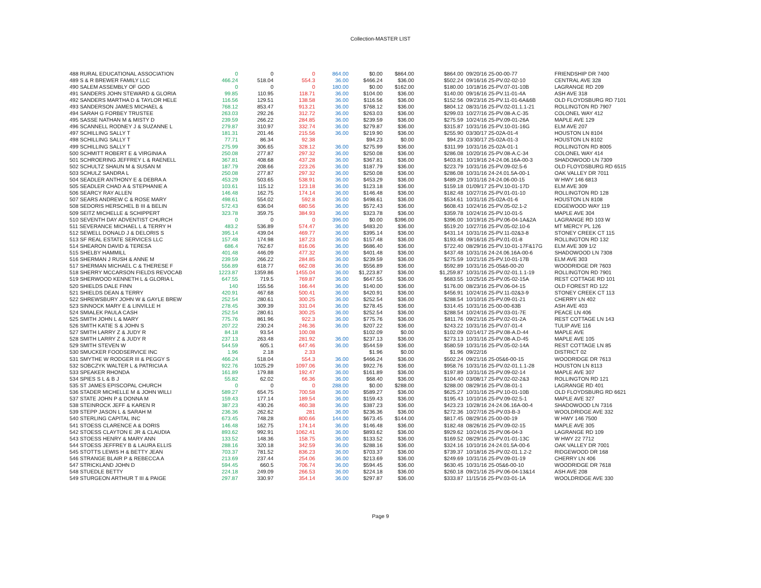Collection-MASTER LIST
| 488 RURAL EDUCATIONAL ASSOCIATION | 0 | 0 | 0 | 864.00 | $0.00 | $864.00 | $864.00 | 09/20/16 25-00-00-77 | FRIENDSHIP DR 7400 |
| 489 S & R BREWER FAMILY LLC | 466.24 | 518.04 | 554.3 | 36.00 | $466.24 | $36.00 | $502.24 | 09/16/16 25-PV.02-02-10 | CENTRAL AVE 328 |
| 490 SALEM ASSEMBLY OF GOD | 0 | 0 | 0 | 180.00 | $0.00 | $162.00 | $180.00 | 10/18/16 25-PV.07-01-10B | LAGRANGE RD 209 |
| 491 SANDERS JOHN STEWARD & GLORIA | 99.85 | 110.95 | 118.71 | 36.00 | $104.00 | $36.00 | $140.00 | 09/16/16 25-PV.11-01-4A | ASH AVE 318 |
| 492 SANDERS MARTHA D & TAYLOR HELE | 116.56 | 129.51 | 138.58 | 36.00 | $116.56 | $36.00 | $152.56 | 09/23/16 25-PV.11-01-6A&6B | OLD FLOYDSBURG RD 7101 |
| 493 SANDERSON JAMES MICHAEL & | 768.12 | 853.47 | 913.21 | 36.00 | $768.12 | $36.00 | $804.12 | 08/31/16 25-PV.02-01.1.1-21 | ROLLINGTON RD 7907 |
| 494 SARAH G FORBEY TRUSTEE | 263.03 | 292.26 | 312.72 | 36.00 | $263.03 | $36.00 | $299.03 | 10/27/16 25-PV.08-A.C-35 | COLONEL WAY 412 |
| 495 SASSE NATHAN M & MISTY D | 239.59 | 266.22 | 284.85 | 36.00 | $239.59 | $36.00 | $275.59 | 10/24/16 25-PV.09-01-26A | MAPLE AVE 129 |
| 496 SCANNELL RODNEY J & SUZANNE L | 279.87 | 310.97 | 332.74 | 36.00 | $279.87 | $36.00 | $315.87 | 10/31/16 25-PV.10-01-16G | ELM AVE 207 |
| 497 SCHILLING SALLY T | 181.31 | 201.46 | 215.56 | 36.00 | $219.90 | $36.00 | $255.90 | 03/30/17 25-02A-01-4 | HOUSTON LN 8104 |
| 498 SCHILLING SALLY T | 77.71 | 86.34 | 92.38 | | $94.23 | $0.00 | $94.23 | 03/30/17 25-02A-01-3 | HOUSTON LN 8102 |
| 499 SCHILLING SALLY T | 275.99 | 306.65 | 328.12 | 36.00 | $275.99 | $36.00 | $311.99 | 10/31/16 25-02A-01-1 | ROLLINGTON RD 8005 |
| 500 SCHMITT ROBERT E & VIRGINIA A | 250.08 | 277.87 | 297.32 | 36.00 | $250.08 | $36.00 | $286.08 | 10/20/16 25-PV.08-A.C-34 | COLONEL WAY 414 |
| 501 SCHROERING JEFFREY L & RAENELL | 367.81 | 408.68 | 437.28 | 36.00 | $367.81 | $36.00 | $403.81 | 10/19/16 24-24.06.16A-00-3 | SHADOWOOD LN 7309 |
| 502 SCHULTZ SHAUN M & SUSAN M | 187.79 | 208.66 | 223.26 | 36.00 | $187.79 | $36.00 | $223.79 | 10/31/16 25-PV.09-02.5-6 | OLD FLOYDSBURG RD 6515 |
| 503 SCHULZ SANDRA L | 250.08 | 277.87 | 297.32 | 36.00 | $250.08 | $36.00 | $286.08 | 10/31/16 24-24.01.5A-00-1 | OAK VALLEY DR 7011 |
| 504 SEADLER ANTHONY E & DEBRA A | 453.29 | 503.65 | 538.91 | 36.00 | $453.29 | $36.00 | $489.29 | 10/31/16 24-24.06-00-15 | W HWY 146 6813 |
| 505 SEADLER CHAD A & STEPHANIE A | 103.61 | 115.12 | 123.18 | 36.00 | $123.18 | $36.00 | $159.18 | 01/09/17 25-PV.10-01-17D | ELM AVE 309 |
| 506 SEARCY RAY ALLEN | 146.48 | 162.75 | 174.14 | 36.00 | $146.48 | $36.00 | $182.48 | 10/27/16 25-PV.01-01-10 | ROLLINGTON RD 128 |
| 507 SEARS ANDREW C & ROSE MARY | 498.61 | 554.02 | 592.8 | 36.00 | $498.61 | $36.00 | $534.61 | 10/31/16 25-02A-01-6 | HOUSTON LN 8108 |
| 508 SEDORIS HERSCHEL B III & BELIN | 572.43 | 636.04 | 680.56 | 36.00 | $572.43 | $36.00 | $608.43 | 10/24/16 25-PV.05-02.1-2 | EDGEWOOD WAY 119 |
| 509 SEITZ MICHELLE & SCHIPPERT | 323.78 | 359.75 | 384.93 | 36.00 | $323.78 | $36.00 | $359.78 | 10/24/16 25-PV.10-01-5 | MAPLE AVE 304 |
| 510 SEVENTH DAY ADVENTIST CHURCH | 0 | 0 | 0 | 396.00 | $0.00 | $396.00 | $396.00 | 10/19/16 25-PV.06-04-1A&2A | LAGRANGE RD 103 W |
| 511 SEVERANCE MICHAEL L & TERRY H | 483.2 | 536.89 | 574.47 | 36.00 | $483.20 | $36.00 | $519.20 | 10/27/16 25-PV.05-02.10-6 | MT MERCY PL 126 |
| 512 SEWELL DONALD J & DELORIS S | 395.14 | 439.04 | 469.77 | 36.00 | $395.14 | $36.00 | $431.14 | 10/31/16 25-PV.11-02&3-8 | STONEY CREEK CT 115 |
| 513 SF REAL ESTATE SERVICES LLC | 157.48 | 174.98 | 187.23 | 36.00 | $157.48 | $36.00 | $193.48 | 09/16/16 25-PV.01-01-8 | ROLLINGTON RD 132 |
| 514 SHEARON DAVID & TERESA | 686.4 | 762.67 | 816.06 | 36.00 | $686.40 | $36.00 | $722.40 | 08/29/16 25-PV.10-01-17F&17G | ELM AVE 309 1/2 |
| 515 SHELBY HAMMILL | 401.48 | 446.09 | 477.32 | 36.00 | $401.48 | $36.00 | $437.48 | 10/31/16 24-24.06.16A-00-6 | SHADOWOOD LN 7308 |
| 516 SHERMAN J RUSH & ANNE M | 239.59 | 266.22 | 284.85 | 36.00 | $239.59 | $36.00 | $275.59 | 10/21/16 25-PV.10-01-17B | ELM AVE 303 |
| 517 SHERMAN MICHAEL C & THERESE F | 556.89 | 618.77 | 662.08 | 36.00 | $556.89 | $36.00 | $592.89 | 10/31/16 25-05&6-00-20 | WOODRIDGE DR 7603 |
| 518 SHERRY MCCARSON FIELDS REVOCAB | 1223.87 | 1359.86 | 1455.04 | 36.00 | $1,223.87 | $36.00 | $1,259.87 | 10/31/16 25-PV.02-01.1.1-19 | ROLLINGTON RD 7901 |
| 519 SHERWOOD KENNETH L & GLORIA L | 647.55 | 719.5 | 769.87 | 36.00 | $647.55 | $36.00 | $683.55 | 10/25/16 25-PV.05-02-15A | REST COTTAGE RD 101 |
| 520 SHIELDS DALE FINN | 140 | 155.56 | 166.44 | 36.00 | $140.00 | $36.00 | $176.00 | 08/23/16 25-PV.06-04-15 | OLD FOREST RD 122 |
| 521 SHIELDS DEAN & TERRY | 420.91 | 467.68 | 500.41 | 36.00 | $420.91 | $36.00 | $456.91 | 10/24/16 25-PV.11-02&3-9 | STONEY CREEK CT 113 |
| 522 SHREWSBURY JOHN W & GAYLE BREW | 252.54 | 280.61 | 300.25 | 36.00 | $252.54 | $36.00 | $288.54 | 10/10/16 25-PV.09-01-21 | CHERRY LN 402 |
| 523 SINNOCK MARY E & LINVILLE H | 278.45 | 309.39 | 331.04 | 36.00 | $278.45 | $36.00 | $314.45 | 10/31/16 25-00-00-63B | ASH AVE 403 |
| 524 SMIALEK PAULA CASH | 252.54 | 280.61 | 300.25 | 36.00 | $252.54 | $36.00 | $288.54 | 10/24/16 25-PV.03-01-7E | PEACE LN 406 |
| 525 SMITH JOHN L & MARY | 775.76 | 861.96 | 922.3 | 36.00 | $775.76 | $36.00 | $811.76 | 09/21/16 25-PV.02-01-2A | REST COTTAGE LN 143 |
| 526 SMITH KATIE S & JOHN S | 207.22 | 230.24 | 246.36 | 36.00 | $207.22 | $36.00 | $243.22 | 10/31/16 25-PV.07-01-4 | TULIP AVE 116 |
| 527 SMITH LARRY Z & JUDY R | 84.18 | 93.54 | 100.08 | | $102.09 | $0.00 | $102.09 | 02/14/17 25-PV.08-A.D-44 | MAPLE AVE |
| 528 SMITH LARRY Z & JUDY R | 237.13 | 263.48 | 281.92 | 36.00 | $237.13 | $36.00 | $273.13 | 10/31/16 25-PV.08-A.D-45 | MAPLE AVE 105 |
| 529 SMITH STEVEN W | 544.59 | 605.1 | 647.46 | 36.00 | $544.59 | $36.00 | $580.59 | 10/31/16 25-PV.05-02-14A | REST COTTAGE LN 85 |
| 530 SMUCKER FOODSERVICE INC | 1.96 | 2.18 | 2.33 | | $1.96 | $0.00 | $1.96 | 09/22/16 | DISTRICT 02 |
| 531 SMYTHE W RODGER III & PEGGY S | 466.24 | 518.04 | 554.3 | 36.00 | $466.24 | $36.00 | $502.24 | 09/21/16 25-05&6-00-15 | WOODRIDGE DR 7613 |
| 532 SOBCZYK WALTER L & PATRICIA A | 922.76 | 1025.29 | 1097.06 | 36.00 | $922.76 | $36.00 | $958.76 | 10/31/16 25-PV.02-01.1.1-28 | HOUSTON LN 8113 |
| 533 SPEAKER RHONDA | 161.89 | 179.88 | 192.47 | 36.00 | $161.89 | $36.00 | $197.89 | 10/31/16 25-PV.09-02-14 | MAPLE AVE 307 |
| 534 SPIES S L & B J | 55.82 | 62.02 | 66.36 | 36.00 | $68.40 | $36.00 | $104.40 | 03/08/17 25-PV.02-02-2&3 | ROLLINGTON RD 121 |
| 535 ST JAMES EPISCOPAL CHURCH | 0 | 0 | 0 | 288.00 | $0.00 | $288.00 | $288.00 | 08/29/16 25-PV.08-01-1 | LAGRANGE RD 401 |
| 536 STADER MICHELLE M & JOHN WILLI | 589.27 | 654.75 | 700.58 | 36.00 | $589.27 | $36.00 | $625.27 | 10/31/16 25-PV.10-01-10B | OLD FLOYDSBURG RD 6621 |
| 537 STATE JOHN P & DONNA M | 159.43 | 177.14 | 189.54 | 36.00 | $159.43 | $36.00 | $195.43 | 10/10/16 25-PV.09-02.5-1 | MAPLE AVE 327 |
| 538 STEINROCK JEFF & KAREN R | 387.23 | 430.26 | 460.38 | 36.00 | $387.23 | $36.00 | $423.23 | 10/28/16 24-24.06.16A-00-4 | SHADOWOOD LN 7316 |
| 539 STEPP JASON L & SARAH M | 236.36 | 262.62 | 281 | 36.00 | $236.36 | $36.00 | $272.36 | 10/27/16 25-PV.03-B-3 | WOOLDRIDGE AVE 332 |
| 540 STERLING CAPITAL INC | 673.45 | 748.28 | 800.66 | 144.00 | $673.45 | $144.00 | $817.45 | 08/29/16 25-00-00-19 | W HWY 146 7500 |
| 541 STOESS CLARENCE A & DORIS | 146.48 | 162.75 | 174.14 | 36.00 | $146.48 | $36.00 | $182.48 | 08/26/16 25-PV.09-02-15 | MAPLE AVE 305 |
| 542 STOESS CLAYTON E JR & CLAUDIA | 893.62 | 992.91 | 1062.41 | 36.00 | $893.62 | $36.00 | $929.62 | 10/24/16 25-PV.06-04-3 | LAGRANGE RD 109 |
| 543 STOESS HENRY & MARY ANN | 133.52 | 148.36 | 158.75 | 36.00 | $133.52 | $36.00 | $169.52 | 08/29/16 25-PV.01-01-13C | W HWY 22 7712 |
| 544 STOESS JEFFREY B & LAURA ELLIS | 288.16 | 320.18 | 342.59 | 36.00 | $288.16 | $36.00 | $324.16 | 10/10/16 24-24.01.5A-00-6 | OAK VALLEY DR 7001 |
| 545 STOTTS LEWIS H & BETTY JEAN | 703.37 | 781.52 | 836.23 | 36.00 | $703.37 | $36.00 | $739.37 | 10/18/16 25-PV.02-01.1.2-2 | RIDGEWOOD DR 168 |
| 546 STRANGE BLAIR P & REBECCA A | 213.69 | 237.44 | 254.06 | 36.00 | $213.69 | $36.00 | $249.69 | 10/31/16 25-PV.09-01-19 | CHERRY LN 406 |
| 547 STRICKLAND JOHN D | 594.45 | 660.5 | 706.74 | 36.00 | $594.45 | $36.00 | $630.45 | 10/31/16 25-05&6-00-10 | WOODRIDGE DR 7618 |
| 548 STUEDLE BETTY | 224.18 | 249.09 | 266.53 | 36.00 | $224.18 | $36.00 | $260.18 | 09/21/16 25-PV.06-04-13&14 | ASH AVE 208 |
| 549 STURGEON ARTHUR T III & PAIGE | 297.87 | 330.97 | 354.14 | 36.00 | $297.87 | $36.00 | $333.87 | 11/15/16 25-PV.03-01-1A | WOOLDRIDGE AVE 330 |
Page 9